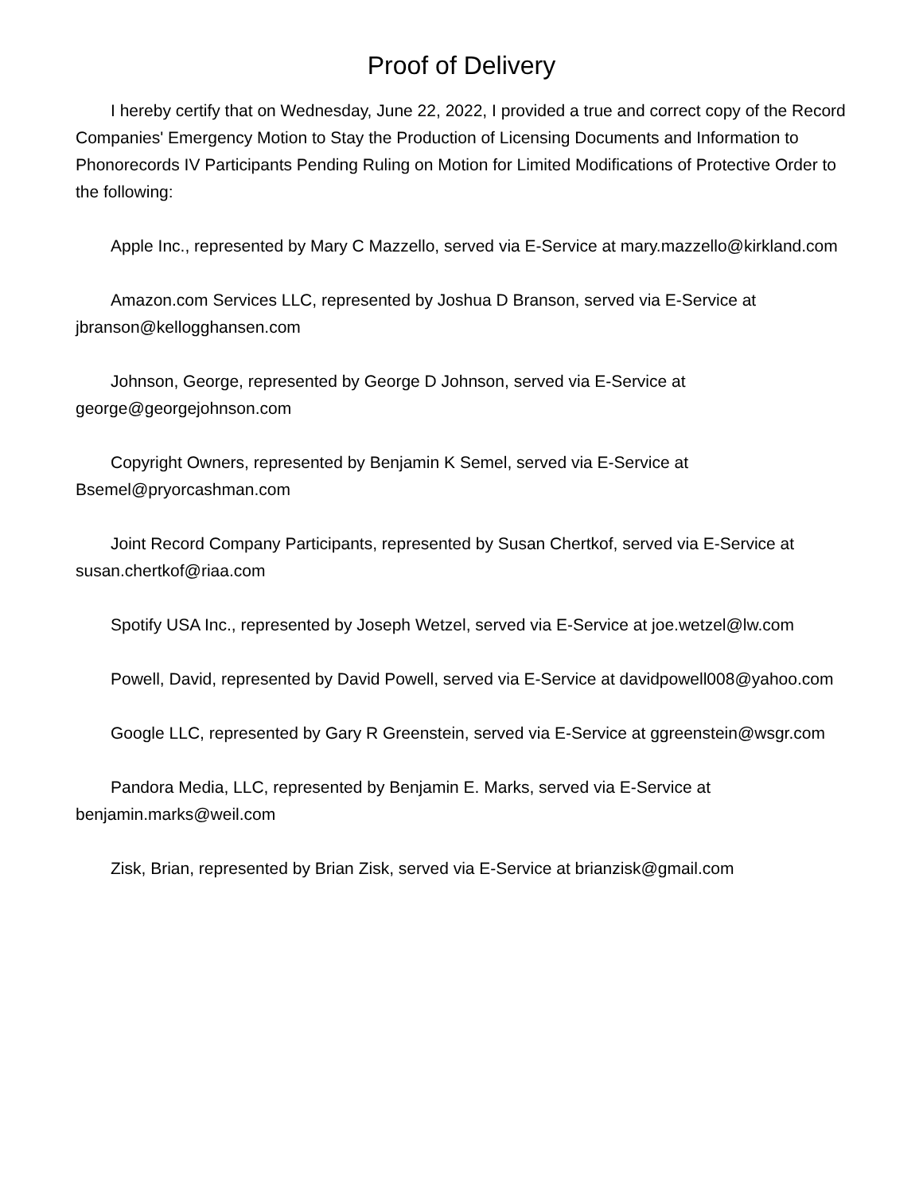Proof of Delivery
I hereby certify that on Wednesday, June 22, 2022, I provided a true and correct copy of the Record Companies' Emergency Motion to Stay the Production of Licensing Documents and Information to Phonorecords IV Participants Pending Ruling on Motion for Limited Modifications of Protective Order to the following:
Apple Inc., represented by Mary C Mazzello, served via E-Service at mary.mazzello@kirkland.com
Amazon.com Services LLC, represented by Joshua D Branson, served via E-Service at jbranson@kellogghansen.com
Johnson, George, represented by George D Johnson, served via E-Service at george@georgejohnson.com
Copyright Owners, represented by Benjamin K Semel, served via E-Service at Bsemel@pryorcashman.com
Joint Record Company Participants, represented by Susan Chertkof, served via E-Service at susan.chertkof@riaa.com
Spotify USA Inc., represented by Joseph Wetzel, served via E-Service at joe.wetzel@lw.com
Powell, David, represented by David Powell, served via E-Service at davidpowell008@yahoo.com
Google LLC, represented by Gary R Greenstein, served via E-Service at ggreenstein@wsgr.com
Pandora Media, LLC, represented by Benjamin E. Marks, served via E-Service at benjamin.marks@weil.com
Zisk, Brian, represented by Brian Zisk, served via E-Service at brianzisk@gmail.com